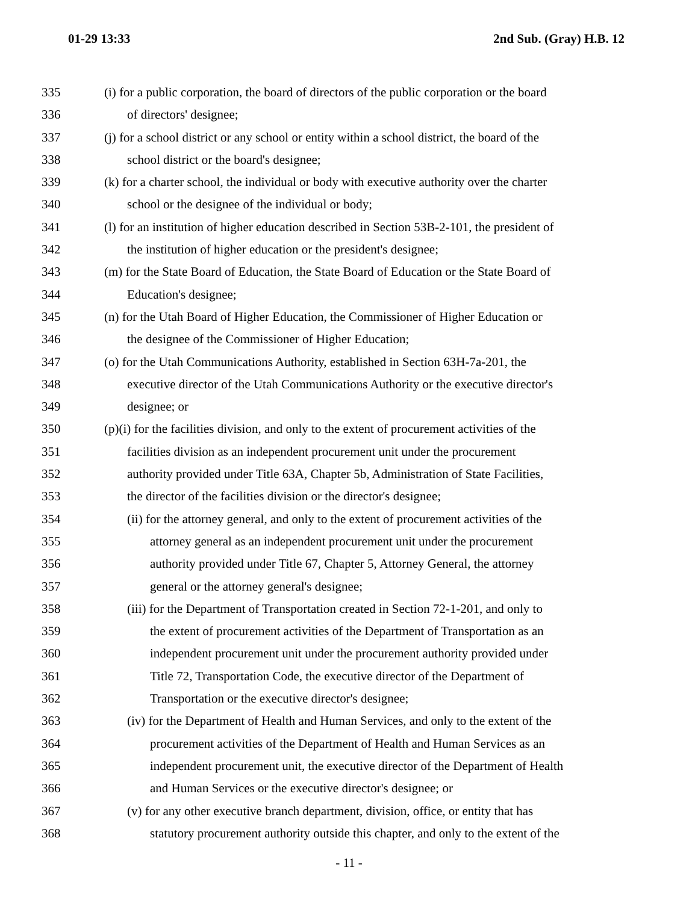01-29 13:33 2nd Sub. (Gray) H.B. 12
335 (i) for a public corporation, the board of directors of the public corporation or the board
336 of directors' designee;
337 (j) for a school district or any school or entity within a school district, the board of the
338 school district or the board's designee;
339 (k) for a charter school, the individual or body with executive authority over the charter
340 school or the designee of the individual or body;
341 (l) for an institution of higher education described in Section 53B-2-101, the president of
342 the institution of higher education or the president's designee;
343 (m) for the State Board of Education, the State Board of Education or the State Board of
344 Education's designee;
345 (n) for the Utah Board of Higher Education, the Commissioner of Higher Education or
346 the designee of the Commissioner of Higher Education;
347 (o) for the Utah Communications Authority, established in Section 63H-7a-201, the
348 executive director of the Utah Communications Authority or the executive director's
349 designee; or
350 (p)(i) for the facilities division, and only to the extent of procurement activities of the
351 facilities division as an independent procurement unit under the procurement
352 authority provided under Title 63A, Chapter 5b, Administration of State Facilities,
353 the director of the facilities division or the director's designee;
354 (ii) for the attorney general, and only to the extent of procurement activities of the
355 attorney general as an independent procurement unit under the procurement
356 authority provided under Title 67, Chapter 5, Attorney General, the attorney
357 general or the attorney general's designee;
358 (iii) for the Department of Transportation created in Section 72-1-201, and only to
359 the extent of procurement activities of the Department of Transportation as an
360 independent procurement unit under the procurement authority provided under
361 Title 72, Transportation Code, the executive director of the Department of
362 Transportation or the executive director's designee;
363 (iv) for the Department of Health and Human Services, and only to the extent of the
364 procurement activities of the Department of Health and Human Services as an
365 independent procurement unit, the executive director of the Department of Health
366 and Human Services or the executive director's designee; or
367 (v) for any other executive branch department, division, office, or entity that has
368 statutory procurement authority outside this chapter, and only to the extent of the
- 11 -